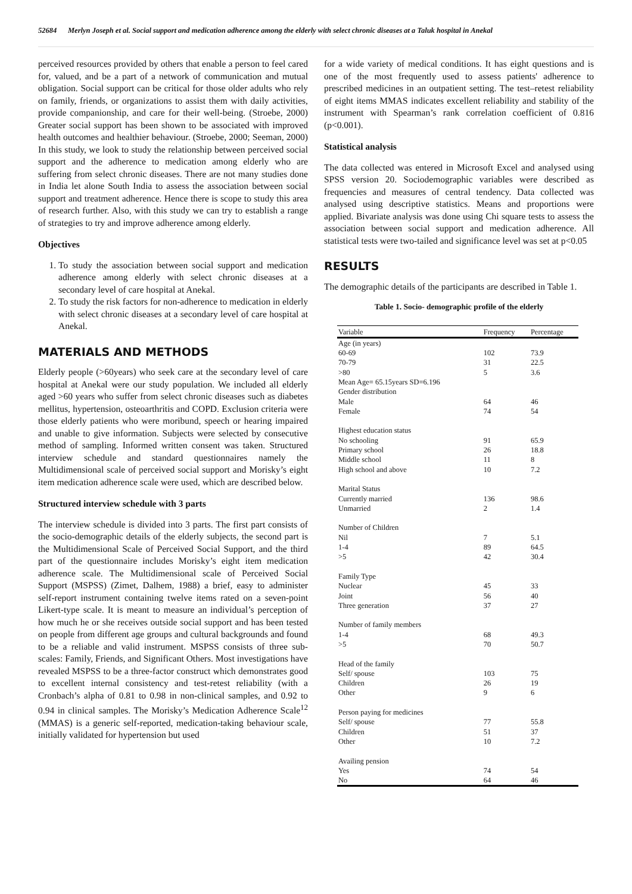52684 Merlyn Joseph et al. Social support and medication adherence among the elderly with select chronic diseases at a Taluk hospital in Anekal
perceived resources provided by others that enable a person to feel cared for, valued, and be a part of a network of communication and mutual obligation. Social support can be critical for those older adults who rely on family, friends, or organizations to assist them with daily activities, provide companionship, and care for their well-being. (Stroebe, 2000) Greater social support has been shown to be associated with improved health outcomes and healthier behaviour. (Stroebe, 2000; Seeman, 2000) In this study, we look to study the relationship between perceived social support and the adherence to medication among elderly who are suffering from select chronic diseases. There are not many studies done in India let alone South India to assess the association between social support and treatment adherence. Hence there is scope to study this area of research further. Also, with this study we can try to establish a range of strategies to try and improve adherence among elderly.
Objectives
1. To study the association between social support and medication adherence among elderly with select chronic diseases at a secondary level of care hospital at Anekal.
2. To study the risk factors for non-adherence to medication in elderly with select chronic diseases at a secondary level of care hospital at Anekal.
MATERIALS AND METHODS
Elderly people (>60years) who seek care at the secondary level of care hospital at Anekal were our study population. We included all elderly aged >60 years who suffer from select chronic diseases such as diabetes mellitus, hypertension, osteoarthritis and COPD. Exclusion criteria were those elderly patients who were moribund, speech or hearing impaired and unable to give information. Subjects were selected by consecutive method of sampling. Informed written consent was taken. Structured interview schedule and standard questionnaires namely the Multidimensional scale of perceived social support and Morisky’s eight item medication adherence scale were used, which are described below.
Structured interview schedule with 3 parts
The interview schedule is divided into 3 parts. The first part consists of the socio-demographic details of the elderly subjects, the second part is the Multidimensional Scale of Perceived Social Support, and the third part of the questionnaire includes Morisky’s eight item medication adherence scale. The Multidimensional scale of Perceived Social Support (MSPSS) (Zimet, Dalhem, 1988) a brief, easy to administer self-report instrument containing twelve items rated on a seven-point Likert-type scale. It is meant to measure an individual’s perception of how much he or she receives outside social support and has been tested on people from different age groups and cultural backgrounds and found to be a reliable and valid instrument. MSPSS consists of three sub-scales: Family, Friends, and Significant Others. Most investigations have revealed MSPSS to be a three-factor construct which demonstrates good to excellent internal consistency and test-retest reliability (with a Cronbach’s alpha of 0.81 to 0.98 in non-clinical samples, and 0.92 to 0.94 in clinical samples. The Morisky’s Medication Adherence Scale<sup>12</sup> (MMAS) is a generic self-reported, medication-taking behaviour scale, initially validated for hypertension but used
for a wide variety of medical conditions. It has eight questions and is one of the most frequently used to assess patients' adherence to prescribed medicines in an outpatient setting. The test–retest reliability of eight items MMAS indicates excellent reliability and stability of the instrument with Spearman’s rank correlation coefficient of 0.816 (p<0.001).
Statistical analysis
The data collected was entered in Microsoft Excel and analysed using SPSS version 20. Sociodemographic variables were described as frequencies and measures of central tendency. Data collected was analysed using descriptive statistics. Means and proportions were applied. Bivariate analysis was done using Chi square tests to assess the association between social support and medication adherence. All statistical tests were two-tailed and significance level was set at p<0.05
RESULTS
The demographic details of the participants are described in Table 1.
Table 1. Socio- demographic profile of the elderly
| Variable | Frequency | Percentage |
| --- | --- | --- |
| Age (in years) | | |
| 60-69 | 102 | 73.9 |
| 70-79 | 31 | 22.5 |
| >80 | 5 | 3.6 |
| Mean Age= 65.15years SD=6.196 | | |
| Gender distribution | | |
| Male | 64 | 46 |
| Female | 74 | 54 |
| Highest education status | | |
| No schooling | 91 | 65.9 |
| Primary school | 26 | 18.8 |
| Middle school | 11 | 8 |
| High school and above | 10 | 7.2 |
| Marital Status | | |
| Currently married | 136 | 98.6 |
| Unmarried | 2 | 1.4 |
| Number of Children | | |
| Nil | 7 | 5.1 |
| 1-4 | 89 | 64.5 |
| >5 | 42 | 30.4 |
| Family Type | | |
| Nuclear | 45 | 33 |
| Joint | 56 | 40 |
| Three generation | 37 | 27 |
| Number of family members | | |
| 1-4 | 68 | 49.3 |
| >5 | 70 | 50.7 |
| Head of the family | | |
| Self/ spouse | 103 | 75 |
| Children | 26 | 19 |
| Other | 9 | 6 |
| Person paying for medicines | | |
| Self/ spouse | 77 | 55.8 |
| Children | 51 | 37 |
| Other | 10 | 7.2 |
| Availing pension | | |
| Yes | 74 | 54 |
| No | 64 | 46 |